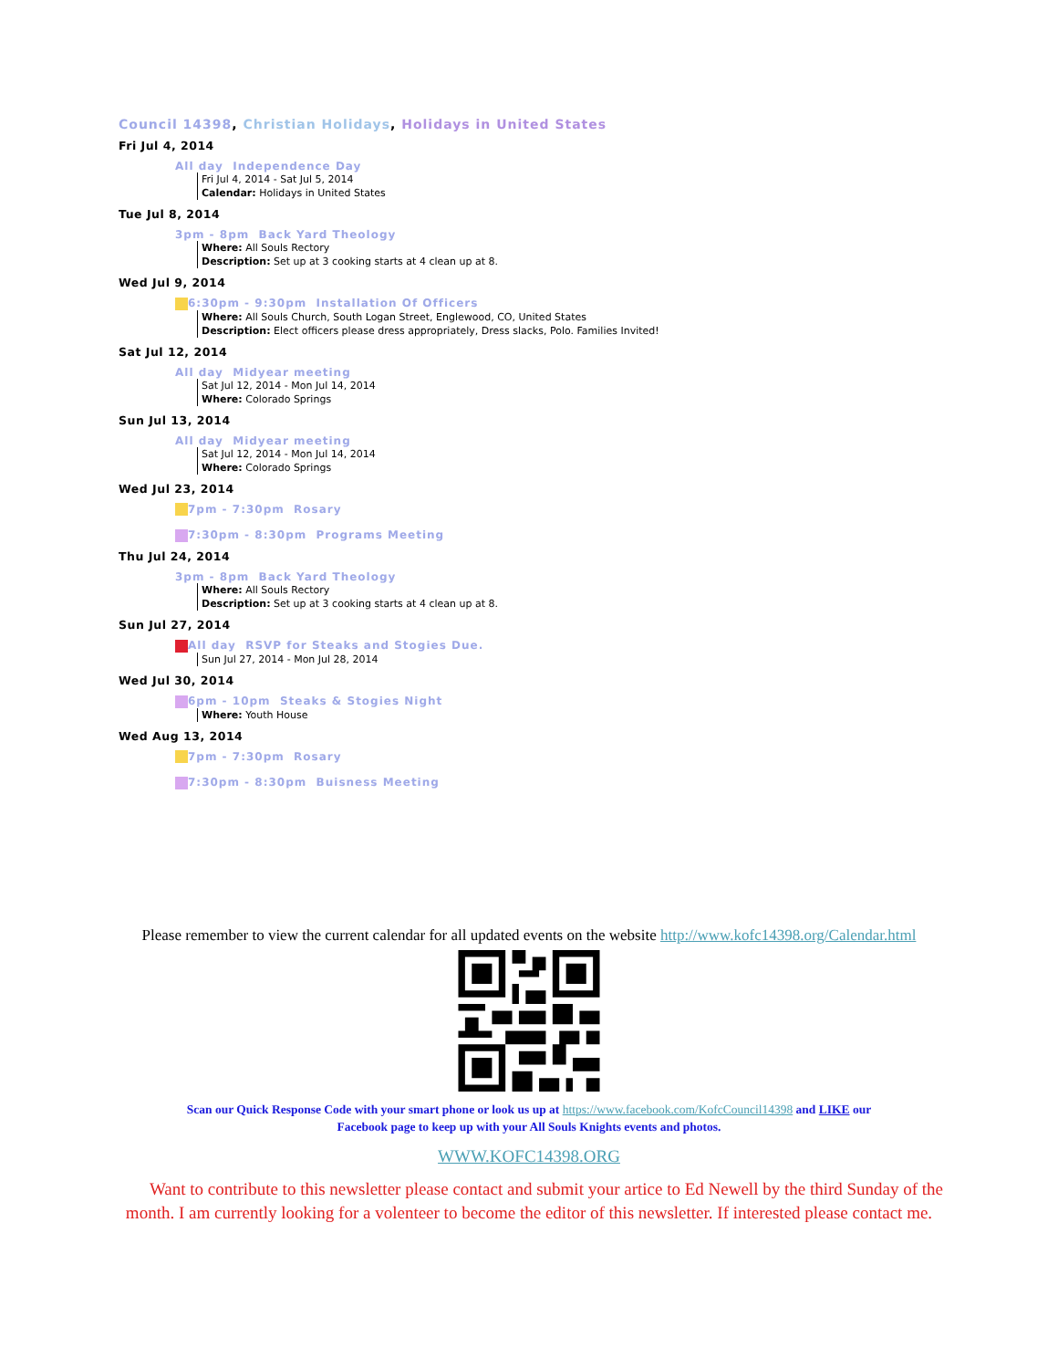Council 14398, Christian Holidays, Holidays in United States
Fri Jul 4, 2014
All day Independence Day
Fri Jul 4, 2014 - Sat Jul 5, 2014
Calendar: Holidays in United States
Tue Jul 8, 2014
3pm - 8pm Back Yard Theology
Where: All Souls Rectory
Description: Set up at 3 cooking starts at 4 clean up at 8.
Wed Jul 9, 2014
6:30pm - 9:30pm Installation Of Officers
Where: All Souls Church, South Logan Street, Englewood, CO, United States
Description: Elect officers please dress appropriately, Dress slacks, Polo. Families Invited!
Sat Jul 12, 2014
All day Midyear meeting
Sat Jul 12, 2014 - Mon Jul 14, 2014
Where: Colorado Springs
Sun Jul 13, 2014
All day Midyear meeting
Sat Jul 12, 2014 - Mon Jul 14, 2014
Where: Colorado Springs
Wed Jul 23, 2014
7pm - 7:30pm Rosary
7:30pm - 8:30pm Programs Meeting
Thu Jul 24, 2014
3pm - 8pm Back Yard Theology
Where: All Souls Rectory
Description: Set up at 3 cooking starts at 4 clean up at 8.
Sun Jul 27, 2014
All day RSVP for Steaks and Stogies Due.
Sun Jul 27, 2014 - Mon Jul 28, 2014
Wed Jul 30, 2014
6pm - 10pm Steaks & Stogies Night
Where: Youth House
Wed Aug 13, 2014
7pm - 7:30pm Rosary
7:30pm - 8:30pm Buisness Meeting
Please remember to view the current calendar for all updated events on the website http://www.kofc14398.org/Calendar.html
Scan our Quick Response Code with your smart phone or look us up at https://www.facebook.com/KofcCouncil14398 and LIKE our
Facebook page to keep up with your All Souls Knights events and photos.
WWW.KOFC14398.ORG
Want to contribute to this newsletter please contact and submit your artice to Ed Newell by the third Sunday of the month. I am currently looking for a volenteer to become the editor of this newsletter. If interested please contact me.